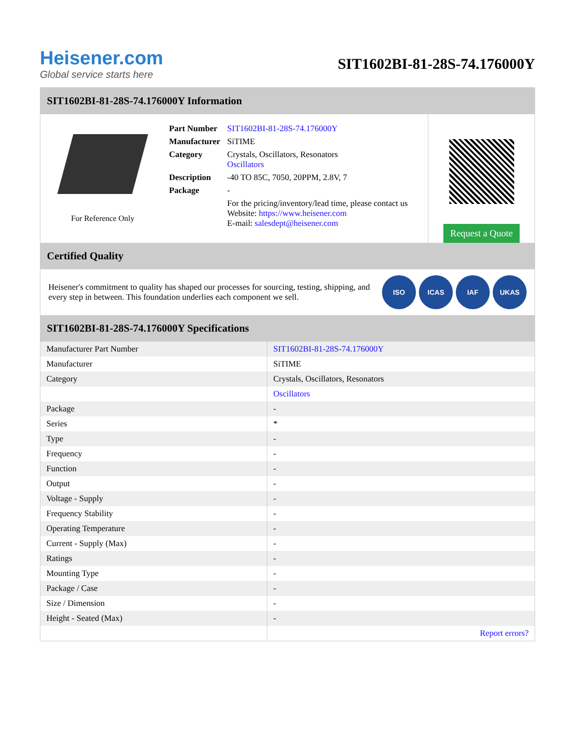Heisener.com
Global service starts here
SIT1602BI-81-28S-74.176000Y
SIT1602BI-81-28S-74.176000Y Information
For Reference Only
| Part Number | SIT1602BI-81-28S-74.176000Y |
| Manufacturer | SiTIME |
| Category | Crystals, Oscillators, Resonators Oscillators |
| Description | -40 TO 85C, 7050, 20PPM, 2.8V, 7 |
| Package | - |
| | For the pricing/inventory/lead time, please contact us Website: https://www.heisener.com E-mail: salesdept@heisener.com |
Request a Quote
Certified Quality
Heisener's commitment to quality has shaped our processes for sourcing, testing, shipping, and every step in between. This foundation underlies each component we sell.
ISO ICAS IAF UKAS
SIT1602BI-81-28S-74.176000Y Specifications
| Manufacturer Part Number | SIT1602BI-81-28S-74.176000Y |
| Manufacturer | SiTIME |
| Category | Crystals, Oscillators, Resonators |
| | Oscillators |
| Package | - |
| Series | * |
| Type | - |
| Frequency | - |
| Function | - |
| Output | - |
| Voltage - Supply | - |
| Frequency Stability | - |
| Operating Temperature | - |
| Current - Supply (Max) | - |
| Ratings | - |
| Mounting Type | - |
| Package / Case | - |
| Size / Dimension | - |
| Height - Seated (Max) | - |
| | Report errors? |